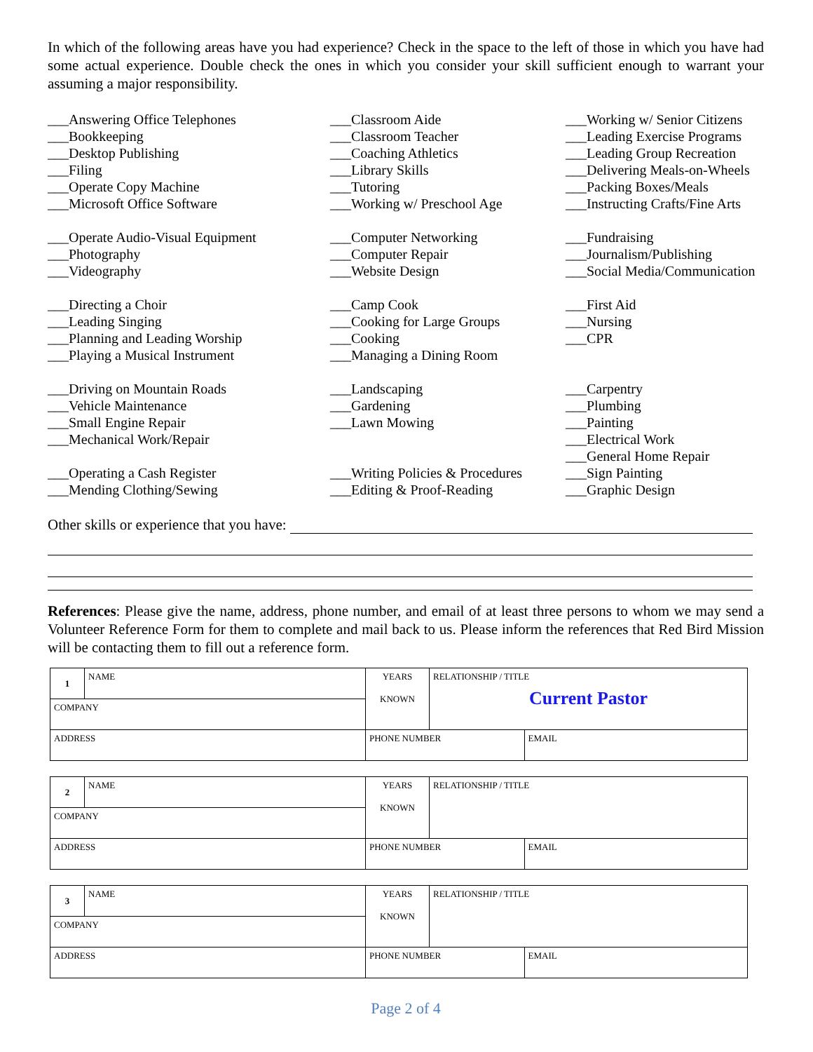In which of the following areas have you had experience? Check in the space to the left of those in which you have had some actual experience. Double check the ones in which you consider your skill sufficient enough to warrant your assuming a major responsibility.
___Answering Office Telephones
___Bookkeeping
___Desktop Publishing
___Filing
___Operate Copy Machine
___Microsoft Office Software
___Operate Audio-Visual Equipment
___Photography
___Videography
___Directing a Choir
___Leading Singing
___Planning and Leading Worship
___Playing a Musical Instrument
___Driving on Mountain Roads
___Vehicle Maintenance
___Small Engine Repair
___Mechanical Work/Repair
___Operating a Cash Register
___Mending Clothing/Sewing
___Classroom Aide
___Classroom Teacher
___Coaching Athletics
___Library Skills
___Tutoring
___Working w/ Preschool Age
___Computer Networking
___Computer Repair
___Website Design
___Camp Cook
___Cooking for Large Groups
___Cooking
___Managing a Dining Room
___Landscaping
___Gardening
___Lawn Mowing
___Writing Policies & Procedures
___Editing & Proof-Reading
___Working w/ Senior Citizens
___Leading Exercise Programs
___Leading Group Recreation
___Delivering Meals-on-Wheels
___Packing Boxes/Meals
___Instructing Crafts/Fine Arts
___Fundraising
___Journalism/Publishing
___Social Media/Communication
___First Aid
___Nursing
___CPR
___Carpentry
___Plumbing
___Painting
___Electrical Work
___General Home Repair
___Sign Painting
___Graphic Design
Other skills or experience that you have:
References: Please give the name, address, phone number, and email of at least three persons to whom we may send a Volunteer Reference Form for them to complete and mail back to us. Please inform the references that Red Bird Mission will be contacting them to fill out a reference form.
| 1 | NAME | YEARS KNOWN | RELATIONSHIP / TITLE Current Pastor | |
| COMPANY | | | | |
| ADDRESS | | PHONE NUMBER | | EMAIL |
| 2 | NAME | YEARS KNOWN | RELATIONSHIP / TITLE | |
| COMPANY | | | | |
| ADDRESS | | PHONE NUMBER | | EMAIL |
| 3 | NAME | YEARS KNOWN | RELATIONSHIP / TITLE | |
| COMPANY | | | | |
| ADDRESS | | PHONE NUMBER | | EMAIL |
Page 2 of 4